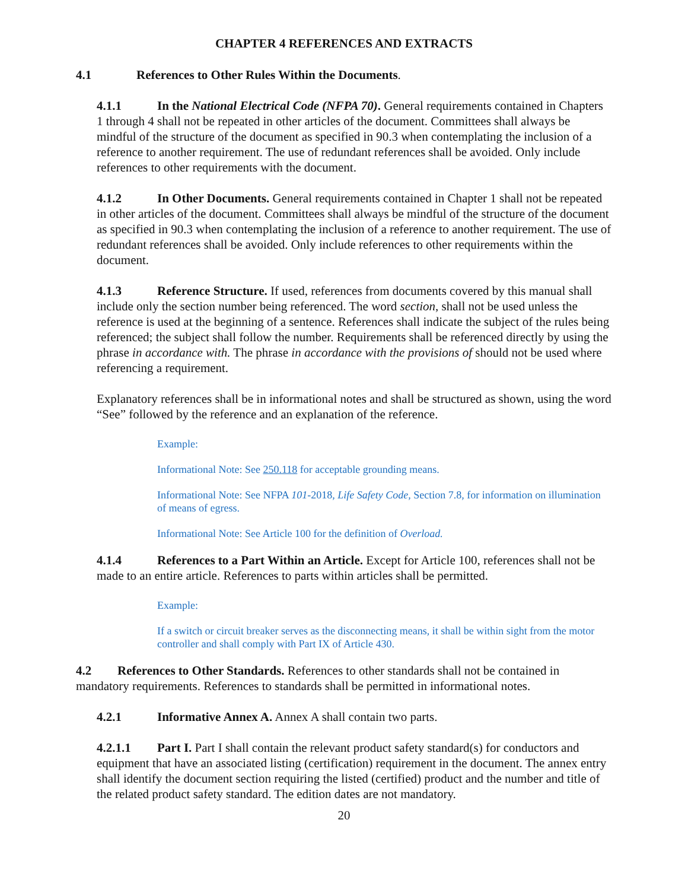CHAPTER 4 REFERENCES AND EXTRACTS
4.1 References to Other Rules Within the Documents.
4.1.1 In the National Electrical Code (NFPA 70). General requirements contained in Chapters 1 through 4 shall not be repeated in other articles of the document. Committees shall always be mindful of the structure of the document as specified in 90.3 when contemplating the inclusion of a reference to another requirement. The use of redundant references shall be avoided. Only include references to other requirements with the document.
4.1.2 In Other Documents. General requirements contained in Chapter 1 shall not be repeated in other articles of the document. Committees shall always be mindful of the structure of the document as specified in 90.3 when contemplating the inclusion of a reference to another requirement. The use of redundant references shall be avoided. Only include references to other requirements within the document.
4.1.3 Reference Structure. If used, references from documents covered by this manual shall include only the section number being referenced. The word section, shall not be used unless the reference is used at the beginning of a sentence. References shall indicate the subject of the rules being referenced; the subject shall follow the number. Requirements shall be referenced directly by using the phrase in accordance with. The phrase in accordance with the provisions of should not be used where referencing a requirement.
Explanatory references shall be in informational notes and shall be structured as shown, using the word “See” followed by the reference and an explanation of the reference.
Example:
Informational Note: See 250.118 for acceptable grounding means.
Informational Note: See NFPA 101-2018, Life Safety Code, Section 7.8, for information on illumination of means of egress.
Informational Note: See Article 100 for the definition of Overload.
4.1.4 References to a Part Within an Article. Except for Article 100, references shall not be made to an entire article. References to parts within articles shall be permitted.
Example:
If a switch or circuit breaker serves as the disconnecting means, it shall be within sight from the motor controller and shall comply with Part IX of Article 430.
4.2 References to Other Standards. References to other standards shall not be contained in mandatory requirements. References to standards shall be permitted in informational notes.
4.2.1 Informative Annex A. Annex A shall contain two parts.
4.2.1.1 Part I. Part I shall contain the relevant product safety standard(s) for conductors and equipment that have an associated listing (certification) requirement in the document. The annex entry shall identify the document section requiring the listed (certified) product and the number and title of the related product safety standard. The edition dates are not mandatory.
20